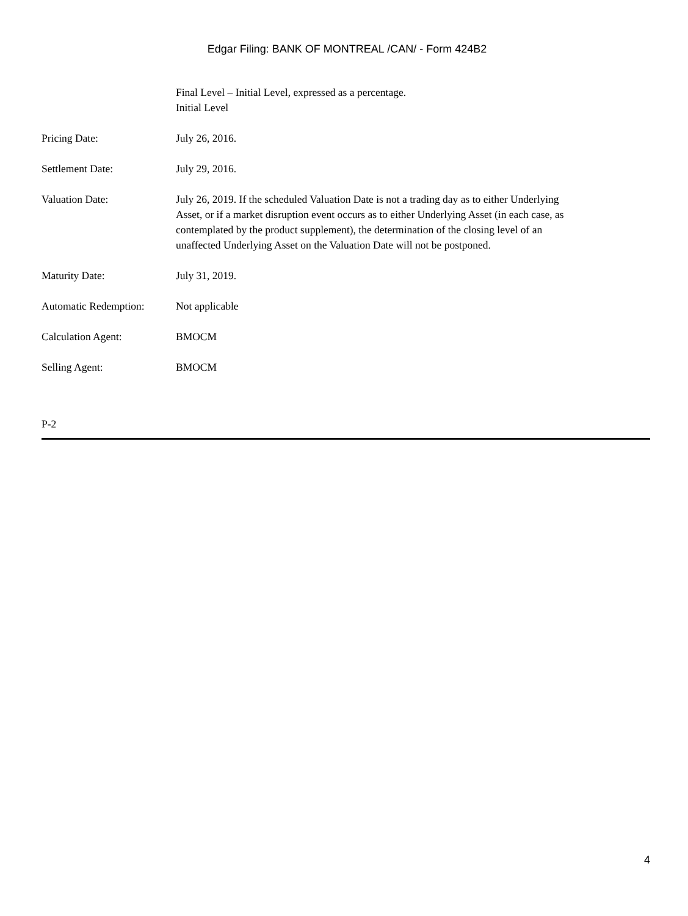Edgar Filing: BANK OF MONTREAL /CAN/ - Form 424B2
Final Level – Initial Level, expressed as a percentage.
Initial Level
Pricing Date: July 26, 2016.
Settlement Date: July 29, 2016.
Valuation Date: July 26, 2019. If the scheduled Valuation Date is not a trading day as to either Underlying Asset, or if a market disruption event occurs as to either Underlying Asset (in each case, as contemplated by the product supplement), the determination of the closing level of an unaffected Underlying Asset on the Valuation Date will not be postponed.
Maturity Date: July 31, 2019.
Automatic Redemption:
Not applicable
Calculation Agent: BMOCM
Selling Agent: BMOCM
P-2
4